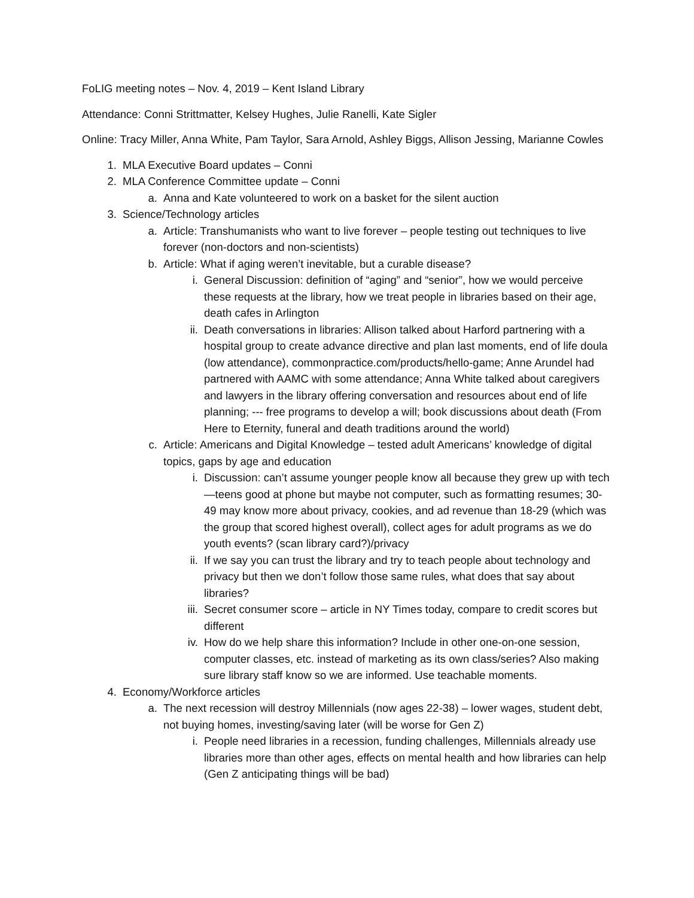FoLIG meeting notes – Nov. 4, 2019 – Kent Island Library
Attendance: Conni Strittmatter, Kelsey Hughes, Julie Ranelli, Kate Sigler
Online: Tracy Miller, Anna White, Pam Taylor, Sara Arnold, Ashley Biggs, Allison Jessing, Marianne Cowles
1. MLA Executive Board updates – Conni
2. MLA Conference Committee update – Conni
a. Anna and Kate volunteered to work on a basket for the silent auction
3. Science/Technology articles
a. Article: Transhumanists who want to live forever – people testing out techniques to live forever (non-doctors and non-scientists)
b. Article: What if aging weren’t inevitable, but a curable disease?
i. General Discussion: definition of “aging” and “senior”, how we would perceive these requests at the library, how we treat people in libraries based on their age, death cafes in Arlington
ii. Death conversations in libraries: Allison talked about Harford partnering with a hospital group to create advance directive and plan last moments, end of life doula (low attendance), commonpractice.com/products/hello-game; Anne Arundel had partnered with AAMC with some attendance; Anna White talked about caregivers and lawyers in the library offering conversation and resources about end of life planning; --- free programs to develop a will; book discussions about death (From Here to Eternity, funeral and death traditions around the world)
c. Article: Americans and Digital Knowledge – tested adult Americans’ knowledge of digital topics, gaps by age and education
i. Discussion: can’t assume younger people know all because they grew up with tech—teens good at phone but maybe not computer, such as formatting resumes; 30-49 may know more about privacy, cookies, and ad revenue than 18-29 (which was the group that scored highest overall), collect ages for adult programs as we do youth events? (scan library card?)/privacy
ii. If we say you can trust the library and try to teach people about technology and privacy but then we don’t follow those same rules, what does that say about libraries?
iii. Secret consumer score – article in NY Times today, compare to credit scores but different
iv. How do we help share this information? Include in other one-on-one session, computer classes, etc. instead of marketing as its own class/series? Also making sure library staff know so we are informed. Use teachable moments.
4. Economy/Workforce articles
a. The next recession will destroy Millennials (now ages 22-38) – lower wages, student debt, not buying homes, investing/saving later (will be worse for Gen Z)
i. People need libraries in a recession, funding challenges, Millennials already use libraries more than other ages, effects on mental health and how libraries can help (Gen Z anticipating things will be bad)